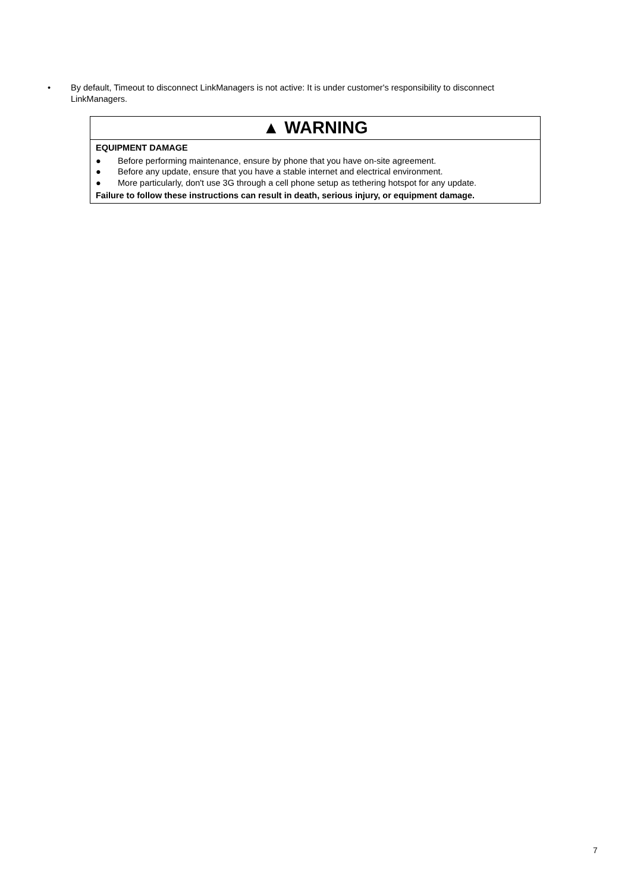• By default, Timeout to disconnect LinkManagers is not active: It is under customer's responsibility to disconnect LinkManagers.
▲ WARNING
EQUIPMENT DAMAGE
● Before performing maintenance, ensure by phone that you have on-site agreement.
● Before any update, ensure that you have a stable internet and electrical environment.
● More particularly, don't use 3G through a cell phone setup as tethering hotspot for any update.
Failure to follow these instructions can result in death, serious injury, or equipment damage.
7